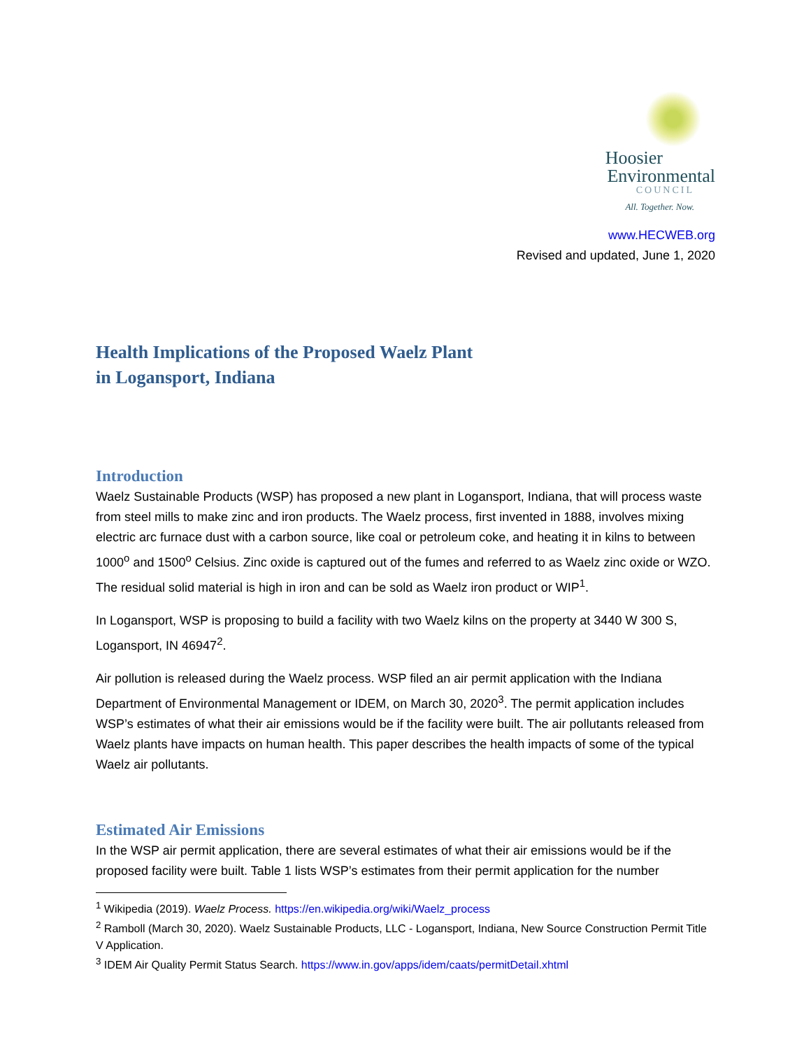Hoosier
Environmental
COUNCIL
All. Together. Now.
www.HECWEB.org
Revised and updated, June 1, 2020
Health Implications of the Proposed Waelz Plant
in Logansport, Indiana
Introduction
Waelz Sustainable Products (WSP) has proposed a new plant in Logansport, Indiana, that will process waste from steel mills to make zinc and iron products. The Waelz process, first invented in 1888, involves mixing electric arc furnace dust with a carbon source, like coal or petroleum coke, and heating it in kilns to between 1000<sup>o</sup> and 1500<sup>o</sup> Celsius. Zinc oxide is captured out of the fumes and referred to as Waelz zinc oxide or WZO. The residual solid material is high in iron and can be sold as Waelz iron product or WIP<sup>1</sup>.
In Logansport, WSP is proposing to build a facility with two Waelz kilns on the property at 3440 W 300 S, Logansport, IN 46947<sup>2</sup>.
Air pollution is released during the Waelz process. WSP filed an air permit application with the Indiana Department of Environmental Management or IDEM, on March 30, 2020<sup>3</sup>. The permit application includes WSP’s estimates of what their air emissions would be if the facility were built. The air pollutants released from Waelz plants have impacts on human health. This paper describes the health impacts of some of the typical Waelz air pollutants.
Estimated Air Emissions
In the WSP air permit application, there are several estimates of what their air emissions would be if the proposed facility were built. Table 1 lists WSP’s estimates from their permit application for the number
<sup>1</sup> Wikipedia (2019). Waelz Process. https://en.wikipedia.org/wiki/Waelz_process
<sup>2</sup> Ramboll (March 30, 2020). Waelz Sustainable Products, LLC - Logansport, Indiana, New Source Construction Permit Title V Application.
<sup>3</sup> IDEM Air Quality Permit Status Search. https://www.in.gov/apps/idem/caats/permitDetail.xhtml